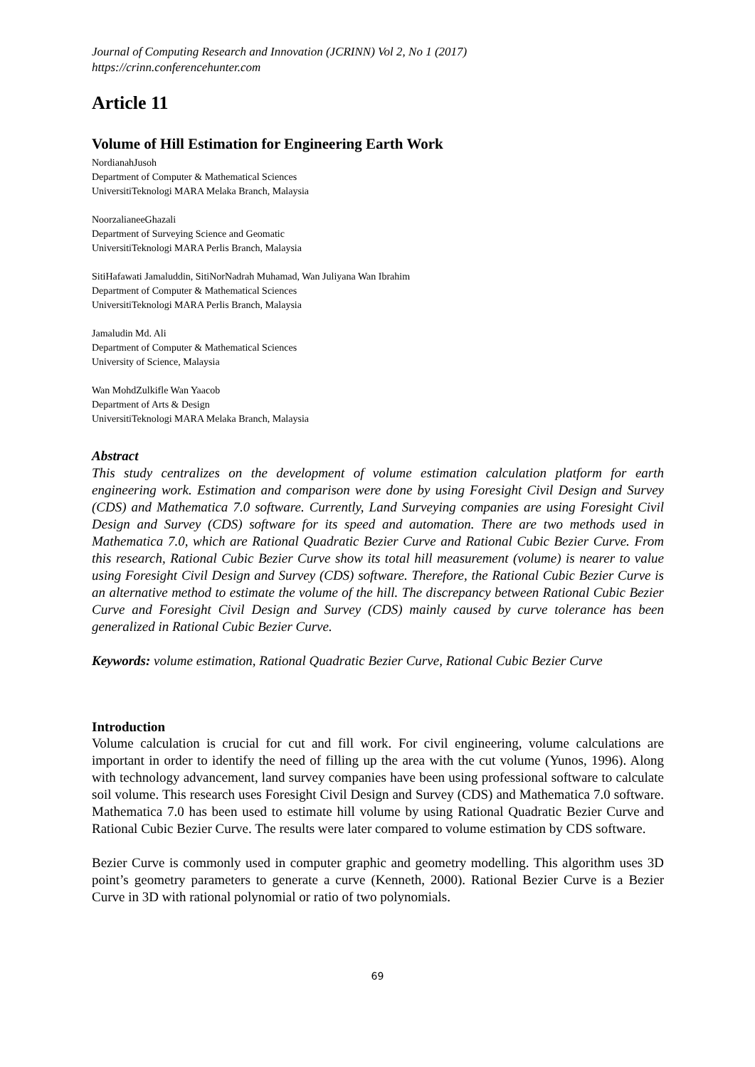Journal of Computing Research and Innovation (JCRINN) Vol 2, No 1 (2017)
https://crinn.conferencehunter.com
Article 11
Volume of Hill Estimation for Engineering Earth Work
NordianahJusoh
Department of Computer & Mathematical Sciences
UniversitiTeknologi MARA Melaka Branch, Malaysia
NoorzalianeeGhazali
Department of Surveying Science and Geomatic
UniversitiTeknologi MARA Perlis Branch, Malaysia
SitiHafawati Jamaluddin, SitiNorNadrah Muhamad, Wan Juliyana Wan Ibrahim
Department of Computer & Mathematical Sciences
UniversitiTeknologi MARA Perlis Branch, Malaysia
Jamaludin Md. Ali
Department of Computer & Mathematical Sciences
University of Science, Malaysia
Wan MohdZulkifle Wan Yaacob
Department of Arts & Design
UniversitiTeknologi MARA Melaka Branch, Malaysia
Abstract
This study centralizes on the development of volume estimation calculation platform for earth engineering work. Estimation and comparison were done by using Foresight Civil Design and Survey (CDS) and Mathematica 7.0 software. Currently, Land Surveying companies are using Foresight Civil Design and Survey (CDS) software for its speed and automation. There are two methods used in Mathematica 7.0, which are Rational Quadratic Bezier Curve and Rational Cubic Bezier Curve. From this research, Rational Cubic Bezier Curve show its total hill measurement (volume) is nearer to value using Foresight Civil Design and Survey (CDS) software. Therefore, the Rational Cubic Bezier Curve is an alternative method to estimate the volume of the hill. The discrepancy between Rational Cubic Bezier Curve and Foresight Civil Design and Survey (CDS) mainly caused by curve tolerance has been generalized in Rational Cubic Bezier Curve.
Keywords: volume estimation, Rational Quadratic Bezier Curve, Rational Cubic Bezier Curve
Introduction
Volume calculation is crucial for cut and fill work. For civil engineering, volume calculations are important in order to identify the need of filling up the area with the cut volume (Yunos, 1996). Along with technology advancement, land survey companies have been using professional software to calculate soil volume. This research uses Foresight Civil Design and Survey (CDS) and Mathematica 7.0 software. Mathematica 7.0 has been used to estimate hill volume by using Rational Quadratic Bezier Curve and Rational Cubic Bezier Curve. The results were later compared to volume estimation by CDS software.
Bezier Curve is commonly used in computer graphic and geometry modelling. This algorithm uses 3D point’s geometry parameters to generate a curve (Kenneth, 2000). Rational Bezier Curve is a Bezier Curve in 3D with rational polynomial or ratio of two polynomials.
69